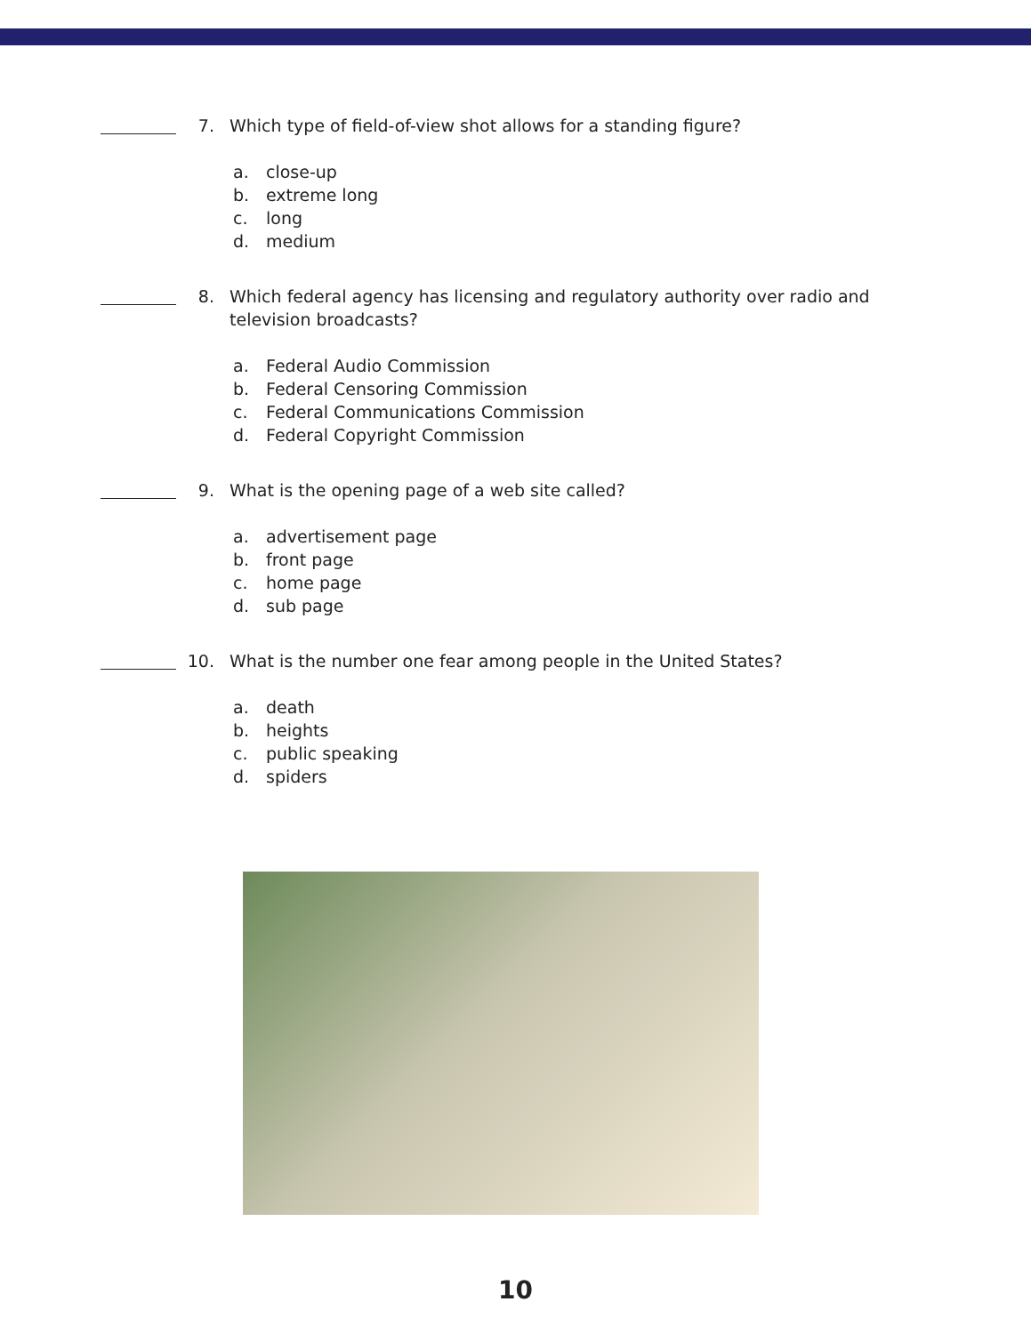7. Which type of field-of-view shot allows for a standing figure?
a. close-up
b. extreme long
c. long
d. medium
8. Which federal agency has licensing and regulatory authority over radio and television broadcasts?
a. Federal Audio Commission
b. Federal Censoring Commission
c. Federal Communications Commission
d. Federal Copyright Commission
9. What is the opening page of a web site called?
a. advertisement page
b. front page
c. home page
d. sub page
10. What is the number one fear among people in the United States?
a. death
b. heights
c. public speaking
d. spiders
10